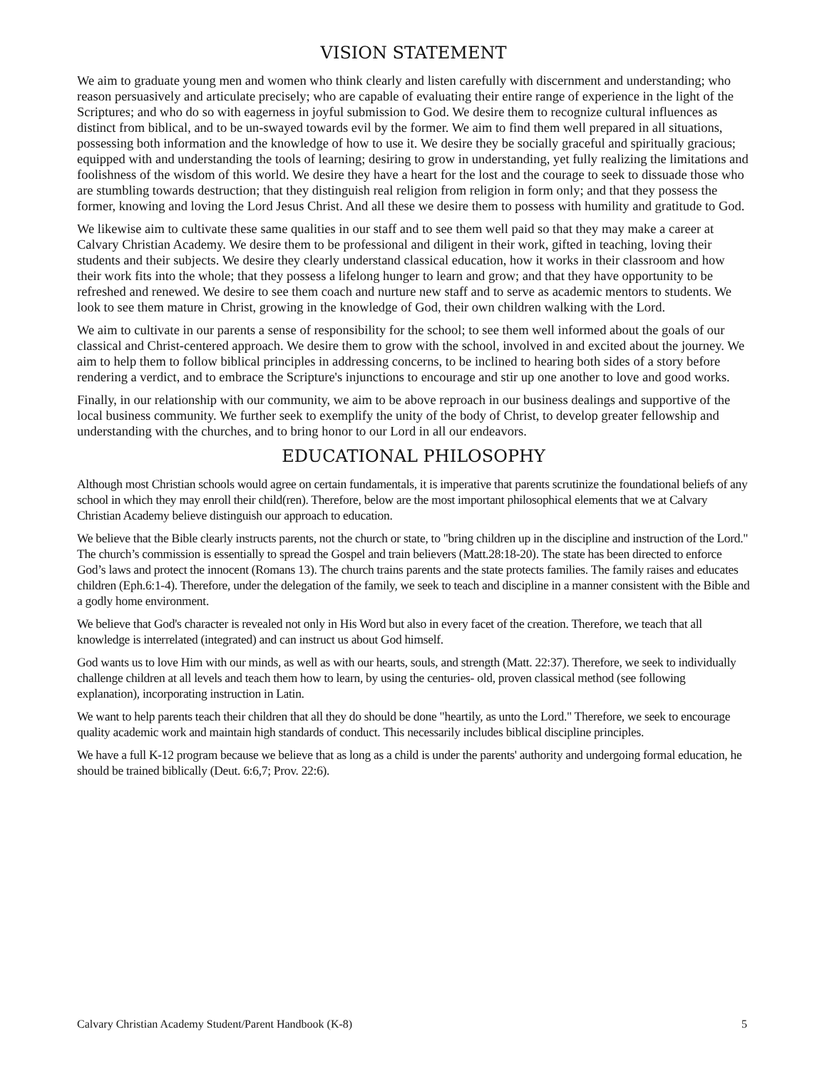VISION STATEMENT
We aim to graduate young men and women who think clearly and listen carefully with discernment and understanding; who reason persuasively and articulate precisely; who are capable of evaluating their entire range of experience in the light of the Scriptures; and who do so with eagerness in joyful submission to God. We desire them to recognize cultural influences as distinct from biblical, and to be un-swayed towards evil by the former. We aim to find them well prepared in all situations, possessing both information and the knowledge of how to use it. We desire they be socially graceful and spiritually gracious; equipped with and understanding the tools of learning; desiring to grow in understanding, yet fully realizing the limitations and foolishness of the wisdom of this world. We desire they have a heart for the lost and the courage to seek to dissuade those who are stumbling towards destruction; that they distinguish real religion from religion in form only; and that they possess the former, knowing and loving the Lord Jesus Christ. And all these we desire them to possess with humility and gratitude to God.
We likewise aim to cultivate these same qualities in our staff and to see them well paid so that they may make a career at Calvary Christian Academy. We desire them to be professional and diligent in their work, gifted in teaching, loving their students and their subjects. We desire they clearly understand classical education, how it works in their classroom and how their work fits into the whole; that they possess a lifelong hunger to learn and grow; and that they have opportunity to be refreshed and renewed. We desire to see them coach and nurture new staff and to serve as academic mentors to students. We look to see them mature in Christ, growing in the knowledge of God, their own children walking with the Lord.
We aim to cultivate in our parents a sense of responsibility for the school; to see them well informed about the goals of our classical and Christ-centered approach. We desire them to grow with the school, involved in and excited about the journey. We aim to help them to follow biblical principles in addressing concerns, to be inclined to hearing both sides of a story before rendering a verdict, and to embrace the Scripture's injunctions to encourage and stir up one another to love and good works.
Finally, in our relationship with our community, we aim to be above reproach in our business dealings and supportive of the local business community. We further seek to exemplify the unity of the body of Christ, to develop greater fellowship and understanding with the churches, and to bring honor to our Lord in all our endeavors.
EDUCATIONAL PHILOSOPHY
Although most Christian schools would agree on certain fundamentals, it is imperative that parents scrutinize the foundational beliefs of any school in which they may enroll their child(ren). Therefore, below are the most important philosophical elements that we at Calvary Christian Academy believe distinguish our approach to education.
We believe that the Bible clearly instructs parents, not the church or state, to "bring children up in the discipline and instruction of the Lord." The church’s commission is essentially to spread the Gospel and train believers (Matt.28:18-20). The state has been directed to enforce God’s laws and protect the innocent (Romans 13). The church trains parents and the state protects families. The family raises and educates children (Eph.6:1-4). Therefore, under the delegation of the family, we seek to teach and discipline in a manner consistent with the Bible and a godly home environment.
We believe that God's character is revealed not only in His Word but also in every facet of the creation. Therefore, we teach that all knowledge is interrelated (integrated) and can instruct us about God himself.
God wants us to love Him with our minds, as well as with our hearts, souls, and strength (Matt. 22:37). Therefore, we seek to individually challenge children at all levels and teach them how to learn, by using the centuries- old, proven classical method (see following explanation), incorporating instruction in Latin.
We want to help parents teach their children that all they do should be done "heartily, as unto the Lord." Therefore, we seek to encourage quality academic work and maintain high standards of conduct. This necessarily includes biblical discipline principles.
We have a full K-12 program because we believe that as long as a child is under the parents' authority and undergoing formal education, he should be trained biblically (Deut. 6:6,7; Prov. 22:6).
Calvary Christian Academy Student/Parent Handbook (K-8) 5